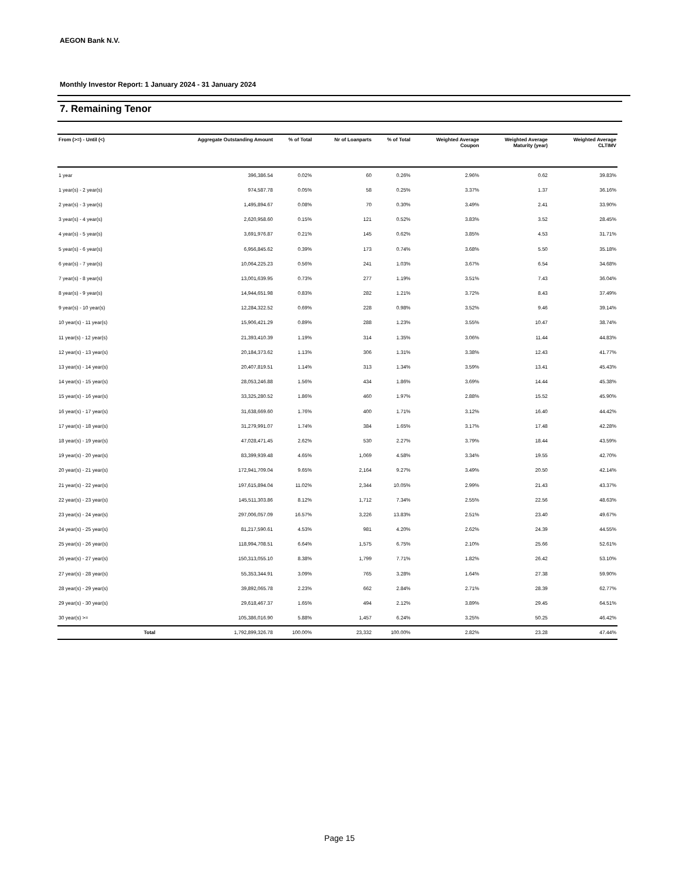AEGON Bank N.V.
Monthly Investor Report: 1 January 2024 - 31 January 2024
7. Remaining Tenor
| From (>=) - Until (<) | | Aggregate Outstanding Amount | % of Total | Nr of Loanparts | % of Total | Weighted Average Coupon | Weighted Average Maturity (year) | Weighted Average CLTIMV |
| --- | --- | --- | --- | --- | --- | --- | --- | --- |
| 1 year | | 396,386.54 | 0.02% | 60 | 0.26% | 2.96% | 0.62 | 39.83% |
| 1 year(s) - 2 year(s) | | 974,587.78 | 0.05% | 58 | 0.25% | 3.37% | 1.37 | 36.16% |
| 2 year(s) - 3 year(s) | | 1,495,894.67 | 0.08% | 70 | 0.30% | 3.49% | 2.41 | 33.90% |
| 3 year(s) - 4 year(s) | | 2,620,958.60 | 0.15% | 121 | 0.52% | 3.83% | 3.52 | 28.45% |
| 4 year(s) - 5 year(s) | | 3,691,976.87 | 0.21% | 145 | 0.62% | 3.85% | 4.53 | 31.71% |
| 5 year(s) - 6 year(s) | | 6,956,845.62 | 0.39% | 173 | 0.74% | 3.68% | 5.50 | 35.18% |
| 6 year(s) - 7 year(s) | | 10,064,225.23 | 0.56% | 241 | 1.03% | 3.67% | 6.54 | 34.68% |
| 7 year(s) - 8 year(s) | | 13,001,639.95 | 0.73% | 277 | 1.19% | 3.51% | 7.43 | 36.04% |
| 8 year(s) - 9 year(s) | | 14,944,651.98 | 0.83% | 282 | 1.21% | 3.72% | 8.43 | 37.49% |
| 9 year(s) - 10 year(s) | | 12,284,322.52 | 0.69% | 228 | 0.98% | 3.52% | 9.46 | 39.14% |
| 10 year(s) - 11 year(s) | | 15,906,421.29 | 0.89% | 288 | 1.23% | 3.55% | 10.47 | 38.74% |
| 11 year(s) - 12 year(s) | | 21,393,410.39 | 1.19% | 314 | 1.35% | 3.06% | 11.44 | 44.83% |
| 12 year(s) - 13 year(s) | | 20,184,373.62 | 1.13% | 306 | 1.31% | 3.38% | 12.43 | 41.77% |
| 13 year(s) - 14 year(s) | | 20,407,819.51 | 1.14% | 313 | 1.34% | 3.59% | 13.41 | 45.43% |
| 14 year(s) - 15 year(s) | | 28,053,246.88 | 1.56% | 434 | 1.86% | 3.69% | 14.44 | 45.38% |
| 15 year(s) - 16 year(s) | | 33,325,280.52 | 1.86% | 460 | 1.97% | 2.88% | 15.52 | 45.90% |
| 16 year(s) - 17 year(s) | | 31,638,669.60 | 1.76% | 400 | 1.71% | 3.12% | 16.40 | 44.42% |
| 17 year(s) - 18 year(s) | | 31,279,991.07 | 1.74% | 384 | 1.65% | 3.17% | 17.48 | 42.28% |
| 18 year(s) - 19 year(s) | | 47,028,471.45 | 2.62% | 530 | 2.27% | 3.79% | 18.44 | 43.59% |
| 19 year(s) - 20 year(s) | | 83,399,939.48 | 4.65% | 1,069 | 4.58% | 3.34% | 19.55 | 42.70% |
| 20 year(s) - 21 year(s) | | 172,941,709.04 | 9.65% | 2,164 | 9.27% | 3.49% | 20.50 | 42.14% |
| 21 year(s) - 22 year(s) | | 197,615,894.04 | 11.02% | 2,344 | 10.05% | 2.99% | 21.43 | 43.37% |
| 22 year(s) - 23 year(s) | | 145,511,303.86 | 8.12% | 1,712 | 7.34% | 2.55% | 22.56 | 48.63% |
| 23 year(s) - 24 year(s) | | 297,006,057.09 | 16.57% | 3,226 | 13.83% | 2.51% | 23.40 | 49.67% |
| 24 year(s) - 25 year(s) | | 81,217,590.61 | 4.53% | 981 | 4.20% | 2.62% | 24.39 | 44.55% |
| 25 year(s) - 26 year(s) | | 118,994,708.51 | 6.64% | 1,575 | 6.75% | 2.10% | 25.66 | 52.61% |
| 26 year(s) - 27 year(s) | | 150,313,055.10 | 8.38% | 1,799 | 7.71% | 1.82% | 26.42 | 53.10% |
| 27 year(s) - 28 year(s) | | 55,353,344.91 | 3.09% | 765 | 3.28% | 1.64% | 27.38 | 59.90% |
| 28 year(s) - 29 year(s) | | 39,892,065.78 | 2.23% | 662 | 2.84% | 2.71% | 28.39 | 62.77% |
| 29 year(s) - 30 year(s) | | 29,618,467.37 | 1.65% | 494 | 2.12% | 3.89% | 29.45 | 64.51% |
| 30 year(s) >= | | 105,386,016.90 | 5.88% | 1,457 | 6.24% | 3.25% | 50.25 | 46.42% |
| | Total | 1,792,899,326.78 | 100.00% | 23,332 | 100.00% | 2.82% | 23.28 | 47.44% |
Page 15